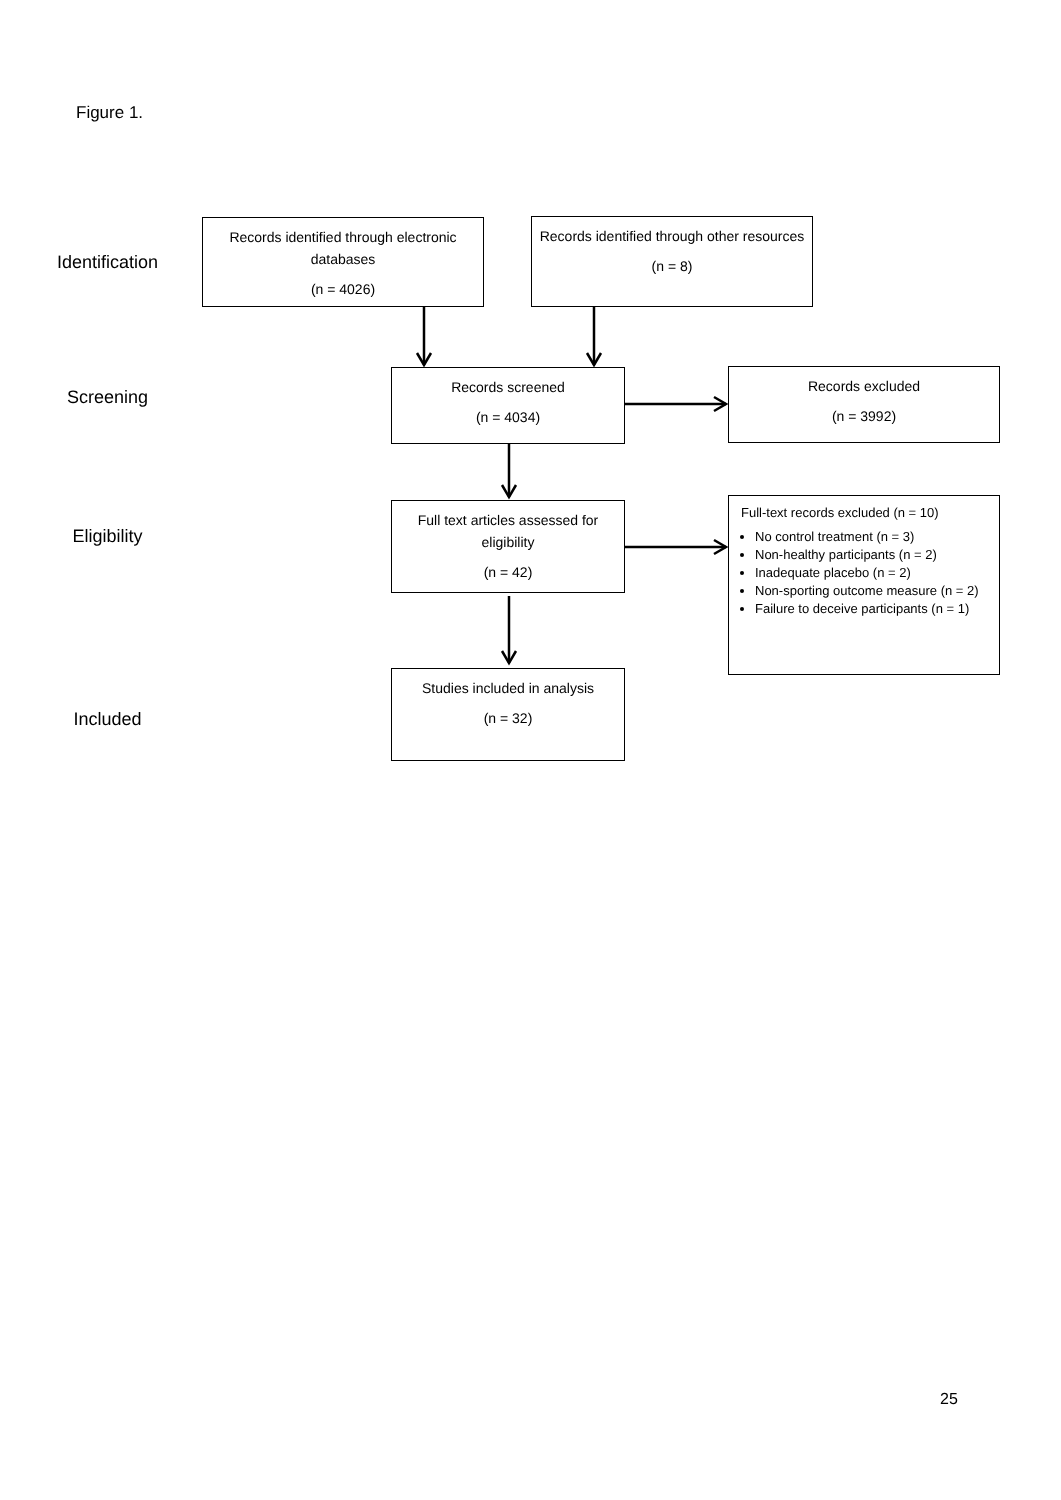Figure 1.
Identification
Screening
Eligibility
Included
Records identified through electronic databases
(n = 4026)
Records identified through other resources
(n = 8)
Records screened
(n = 4034)
Records excluded
(n = 3992)
Full text articles assessed for eligibility
(n = 42)
Full-text records excluded (n = 10)
No control treatment (n = 3)
Non-healthy participants (n = 2)
Inadequate placebo (n = 2)
Non-sporting outcome measure (n = 2)
Failure to deceive participants (n = 1)
Studies included in analysis
(n = 32)
25